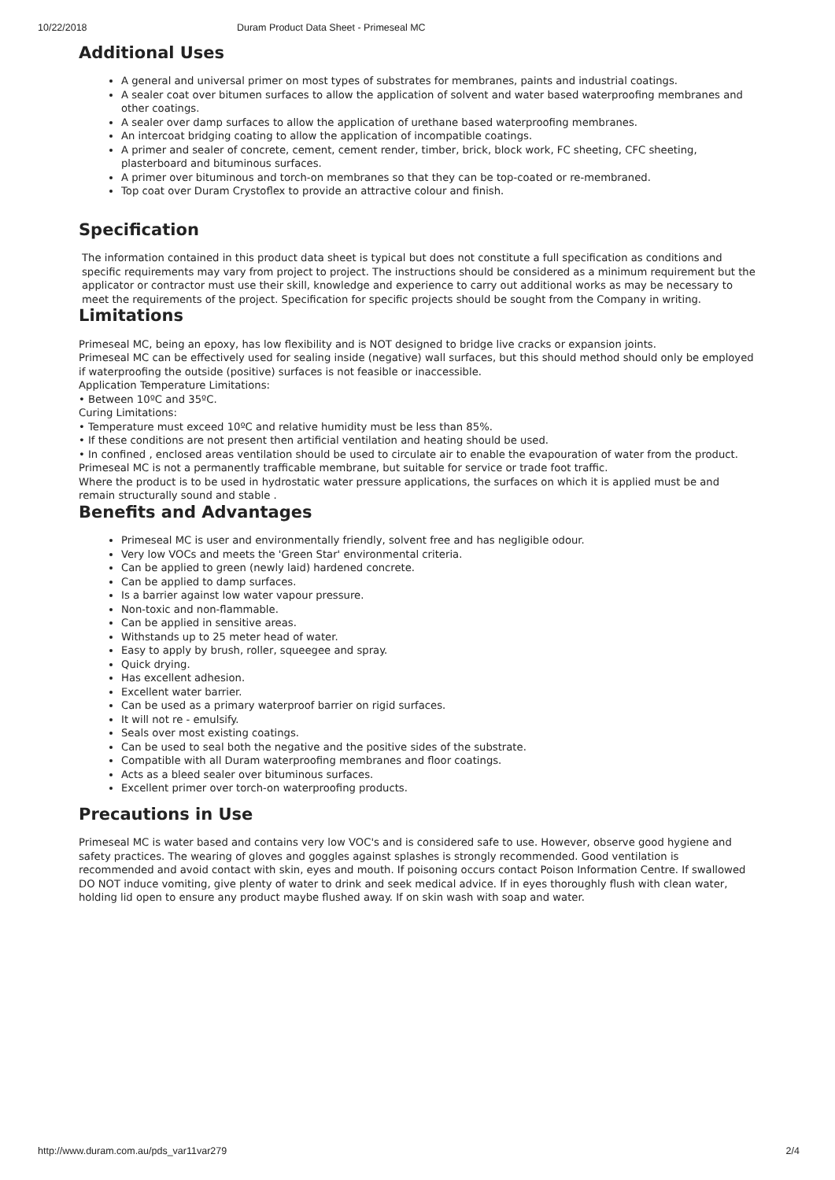10/22/2018 Duram Product Data Sheet - Primeseal MC
Additional Uses
A general and universal primer on most types of substrates for membranes, paints and industrial coatings.
A sealer coat over bitumen surfaces to allow the application of solvent and water based waterproofing membranes and other coatings.
A sealer over damp surfaces to allow the application of urethane based waterproofing membranes.
An intercoat bridging coating to allow the application of incompatible coatings.
A primer and sealer of concrete, cement, cement render, timber, brick, block work, FC sheeting, CFC sheeting, plasterboard and bituminous surfaces.
A primer over bituminous and torch-on membranes so that they can be top-coated or re-membraned.
Top coat over Duram Crystoflex to provide an attractive colour and finish.
Specification
The information contained in this product data sheet is typical but does not constitute a full specification as conditions and specific requirements may vary from project to project. The instructions should be considered as a minimum requirement but the applicator or contractor must use their skill, knowledge and experience to carry out additional works as may be necessary to meet the requirements of the project. Specification for specific projects should be sought from the Company in writing.
Limitations
Primeseal MC, being an epoxy, has low flexibility and is NOT designed to bridge live cracks or expansion joints.
Primeseal MC can be effectively used for sealing inside (negative) wall surfaces, but this should method should only be employed if waterproofing the outside (positive) surfaces is not feasible or inaccessible.
Application Temperature Limitations:
• Between 10ºC and 35ºC.
Curing Limitations:
• Temperature must exceed 10ºC and relative humidity must be less than 85%.
• If these conditions are not present then artificial ventilation and heating should be used.
• In confined , enclosed areas ventilation should be used to circulate air to enable the evapouration of water from the product.
Primeseal MC is not a permanently trafficable membrane, but suitable for service or trade foot traffic.
Where the product is to be used in hydrostatic water pressure applications, the surfaces on which it is applied must be and remain structurally sound and stable .
Benefits and Advantages
Primeseal MC is user and environmentally friendly, solvent free and has negligible odour.
Very low VOCs and meets the 'Green Star' environmental criteria.
Can be applied to green (newly laid) hardened concrete.
Can be applied to damp surfaces.
Is a barrier against low water vapour pressure.
Non-toxic and non-flammable.
Can be applied in sensitive areas.
Withstands up to 25 meter head of water.
Easy to apply by brush, roller, squeegee and spray.
Quick drying.
Has excellent adhesion.
Excellent water barrier.
Can be used as a primary waterproof barrier on rigid surfaces.
It will not re - emulsify.
Seals over most existing coatings.
Can be used to seal both the negative and the positive sides of the substrate.
Compatible with all Duram waterproofing membranes and floor coatings.
Acts as a bleed sealer over bituminous surfaces.
Excellent primer over torch-on waterproofing products.
Precautions in Use
Primeseal MC is water based and contains very low VOC's and is considered safe to use. However, observe good hygiene and safety practices. The wearing of gloves and goggles against splashes is strongly recommended. Good ventilation is recommended and avoid contact with skin, eyes and mouth. If poisoning occurs contact Poison Information Centre. If swallowed DO NOT induce vomiting, give plenty of water to drink and seek medical advice. If in eyes thoroughly flush with clean water, holding lid open to ensure any product maybe flushed away. If on skin wash with soap and water.
http://www.duram.com.au/pds_var11var279 2/4